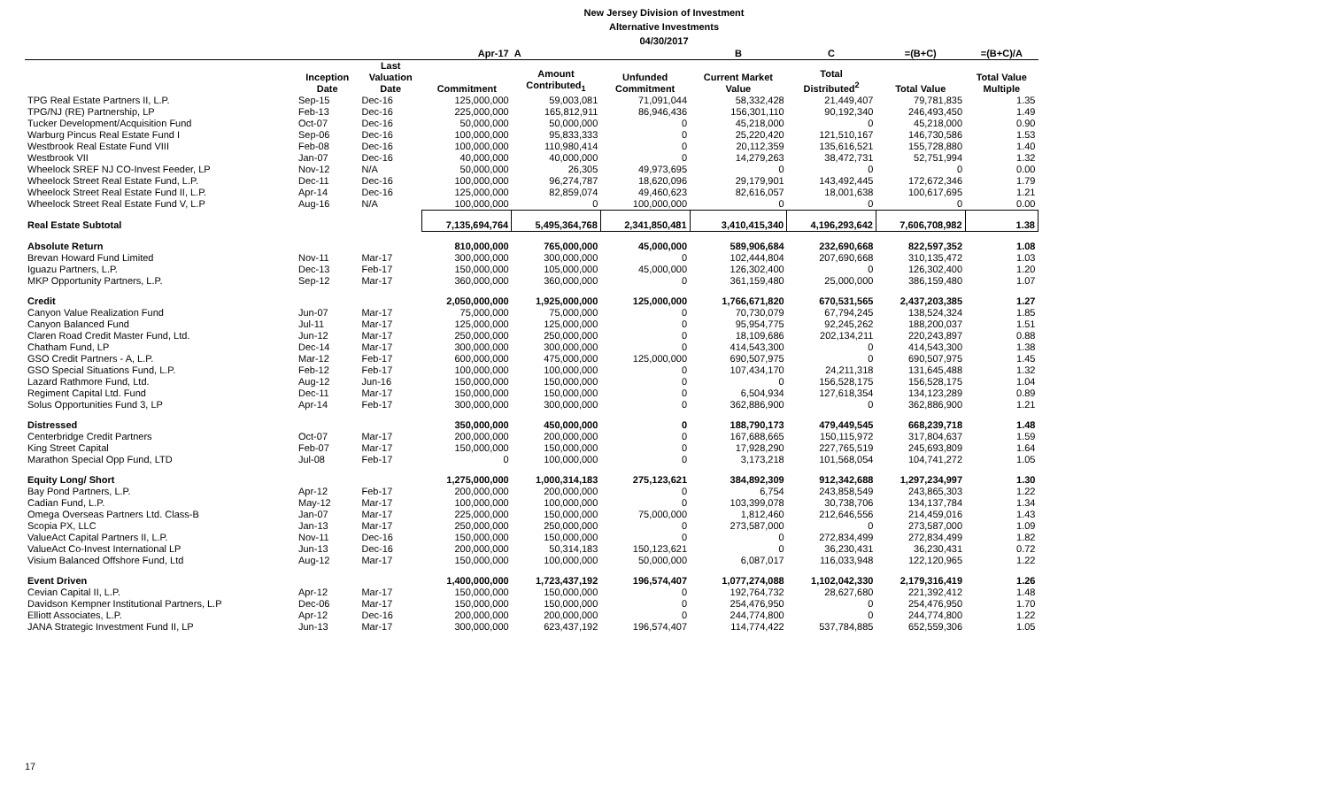New Jersey Division of Investment
Alternative Investments
04/30/2017
| | | | Apr-17 | A | | B | C | =(B+C) | =(B+C)/A |
| --- | --- | --- | --- | --- | --- | --- | --- | --- | --- |
| | Inception Date | Last Valuation Date | Commitment | Amount Contributed<sub>1</sub> | Unfunded Commitment | Current Market Value | Total Distributed<sup>2</sup> | Total Value | Total Value Multiple |
| TPG Real Estate Partners II, L.P. | Sep-15 | Dec-16 | 125,000,000 | 59,003,081 | 71,091,044 | 58,332,428 | 21,449,407 | 79,781,835 | 1.35 |
| TPG/NJ (RE) Partnership, LP | Feb-13 | Dec-16 | 225,000,000 | 165,812,911 | 86,946,436 | 156,301,110 | 90,192,340 | 246,493,450 | 1.49 |
| Tucker Development/Acquisition Fund | Oct-07 | Dec-16 | 50,000,000 | 50,000,000 | 0 | 45,218,000 | 0 | 45,218,000 | 0.90 |
| Warburg Pincus Real Estate Fund I | Sep-06 | Dec-16 | 100,000,000 | 95,833,333 | 0 | 25,220,420 | 121,510,167 | 146,730,586 | 1.53 |
| Westbrook Real Estate Fund VIII | Feb-08 | Dec-16 | 100,000,000 | 110,980,414 | 0 | 20,112,359 | 135,616,521 | 155,728,880 | 1.40 |
| Westbrook VII | Jan-07 | Dec-16 | 40,000,000 | 40,000,000 | 0 | 14,279,263 | 38,472,731 | 52,751,994 | 1.32 |
| Wheelock SREF NJ CO-Invest Feeder, LP | Nov-12 | N/A | 50,000,000 | 26,305 | 49,973,695 | 0 | 0 | 0 | 0.00 |
| Wheelock Street Real Estate Fund, L.P. | Dec-11 | Dec-16 | 100,000,000 | 96,274,787 | 18,620,096 | 29,179,901 | 143,492,445 | 172,672,346 | 1.79 |
| Wheelock Street Real Estate Fund II, L.P. | Apr-14 | Dec-16 | 125,000,000 | 82,859,074 | 49,460,623 | 82,616,057 | 18,001,638 | 100,617,695 | 1.21 |
| Wheelock Street Real Estate Fund V, L.P | Aug-16 | N/A | 100,000,000 | 0 | 100,000,000 | 0 | 0 | 0 | 0.00 |
| Real Estate Subtotal | | | 7,135,694,764 | 5,495,364,768 | 2,341,850,481 | 3,410,415,340 | 4,196,293,642 | 7,606,708,982 | 1.38 |
| Absolute Return | | | 810,000,000 | 765,000,000 | 45,000,000 | 589,906,684 | 232,690,668 | 822,597,352 | 1.08 |
| Brevan Howard Fund Limited | Nov-11 | Mar-17 | 300,000,000 | 300,000,000 | 0 | 102,444,804 | 207,690,668 | 310,135,472 | 1.03 |
| Iguazu Partners, L.P. | Dec-13 | Feb-17 | 150,000,000 | 105,000,000 | 45,000,000 | 126,302,400 | 0 | 126,302,400 | 1.20 |
| MKP Opportunity Partners, L.P. | Sep-12 | Mar-17 | 360,000,000 | 360,000,000 | 0 | 361,159,480 | 25,000,000 | 386,159,480 | 1.07 |
| Credit | | | 2,050,000,000 | 1,925,000,000 | 125,000,000 | 1,766,671,820 | 670,531,565 | 2,437,203,385 | 1.27 |
| Canyon Value Realization Fund | Jun-07 | Mar-17 | 75,000,000 | 75,000,000 | 0 | 70,730,079 | 67,794,245 | 138,524,324 | 1.85 |
| Canyon Balanced Fund | Jul-11 | Mar-17 | 125,000,000 | 125,000,000 | 0 | 95,954,775 | 92,245,262 | 188,200,037 | 1.51 |
| Claren Road Credit Master Fund, Ltd. | Jun-12 | Mar-17 | 250,000,000 | 250,000,000 | 0 | 18,109,686 | 202,134,211 | 220,243,897 | 0.88 |
| Chatham Fund, LP | Dec-14 | Mar-17 | 300,000,000 | 300,000,000 | 0 | 414,543,300 | 0 | 414,543,300 | 1.38 |
| GSO Credit Partners - A, L.P. | Mar-12 | Feb-17 | 600,000,000 | 475,000,000 | 125,000,000 | 690,507,975 | 0 | 690,507,975 | 1.45 |
| GSO Special Situations Fund, L.P. | Feb-12 | Feb-17 | 100,000,000 | 100,000,000 | 0 | 107,434,170 | 24,211,318 | 131,645,488 | 1.32 |
| Lazard Rathmore Fund, Ltd. | Aug-12 | Jun-16 | 150,000,000 | 150,000,000 | 0 | 0 | 156,528,175 | 156,528,175 | 1.04 |
| Regiment Capital Ltd. Fund | Dec-11 | Mar-17 | 150,000,000 | 150,000,000 | 0 | 6,504,934 | 127,618,354 | 134,123,289 | 0.89 |
| Solus Opportunities Fund 3, LP | Apr-14 | Feb-17 | 300,000,000 | 300,000,000 | 0 | 362,886,900 | 0 | 362,886,900 | 1.21 |
| Distressed | | | 350,000,000 | 450,000,000 | 0 | 188,790,173 | 479,449,545 | 668,239,718 | 1.48 |
| Centerbridge Credit Partners | Oct-07 | Mar-17 | 200,000,000 | 200,000,000 | 0 | 167,688,665 | 150,115,972 | 317,804,637 | 1.59 |
| King Street Capital | Feb-07 | Mar-17 | 150,000,000 | 150,000,000 | 0 | 17,928,290 | 227,765,519 | 245,693,809 | 1.64 |
| Marathon Special Opp Fund, LTD | Jul-08 | Feb-17 | 0 | 100,000,000 | 0 | 3,173,218 | 101,568,054 | 104,741,272 | 1.05 |
| Equity Long/ Short | | | 1,275,000,000 | 1,000,314,183 | 275,123,621 | 384,892,309 | 912,342,688 | 1,297,234,997 | 1.30 |
| Bay Pond Partners, L.P. | Apr-12 | Feb-17 | 200,000,000 | 200,000,000 | 0 | 6,754 | 243,858,549 | 243,865,303 | 1.22 |
| Cadian Fund, L.P. | May-12 | Mar-17 | 100,000,000 | 100,000,000 | 0 | 103,399,078 | 30,738,706 | 134,137,784 | 1.34 |
| Omega Overseas Partners Ltd. Class-B | Jan-07 | Mar-17 | 225,000,000 | 150,000,000 | 75,000,000 | 1,812,460 | 212,646,556 | 214,459,016 | 1.43 |
| Scopia PX, LLC | Jan-13 | Mar-17 | 250,000,000 | 250,000,000 | 0 | 273,587,000 | 0 | 273,587,000 | 1.09 |
| ValueAct Capital Partners II, L.P. | Nov-11 | Dec-16 | 150,000,000 | 150,000,000 | 0 | 0 | 272,834,499 | 272,834,499 | 1.82 |
| ValueAct Co-Invest International LP | Jun-13 | Dec-16 | 200,000,000 | 50,314,183 | 150,123,621 | 0 | 36,230,431 | 36,230,431 | 0.72 |
| Visium Balanced Offshore Fund, Ltd | Aug-12 | Mar-17 | 150,000,000 | 100,000,000 | 50,000,000 | 6,087,017 | 116,033,948 | 122,120,965 | 1.22 |
| Event Driven | | | 1,400,000,000 | 1,723,437,192 | 196,574,407 | 1,077,274,088 | 1,102,042,330 | 2,179,316,419 | 1.26 |
| Cevian Capital II, L.P. | Apr-12 | Mar-17 | 150,000,000 | 150,000,000 | 0 | 192,764,732 | 28,627,680 | 221,392,412 | 1.48 |
| Davidson Kempner Institutional Partners, L.P | Dec-06 | Mar-17 | 150,000,000 | 150,000,000 | 0 | 254,476,950 | 0 | 254,476,950 | 1.70 |
| Elliott Associates, L.P. | Apr-12 | Dec-16 | 200,000,000 | 200,000,000 | 0 | 244,774,800 | 0 | 244,774,800 | 1.22 |
| JANA Strategic Investment Fund II, LP | Jun-13 | Mar-17 | 300,000,000 | 623,437,192 | 196,574,407 | 114,774,422 | 537,784,885 | 652,559,306 | 1.05 |
17